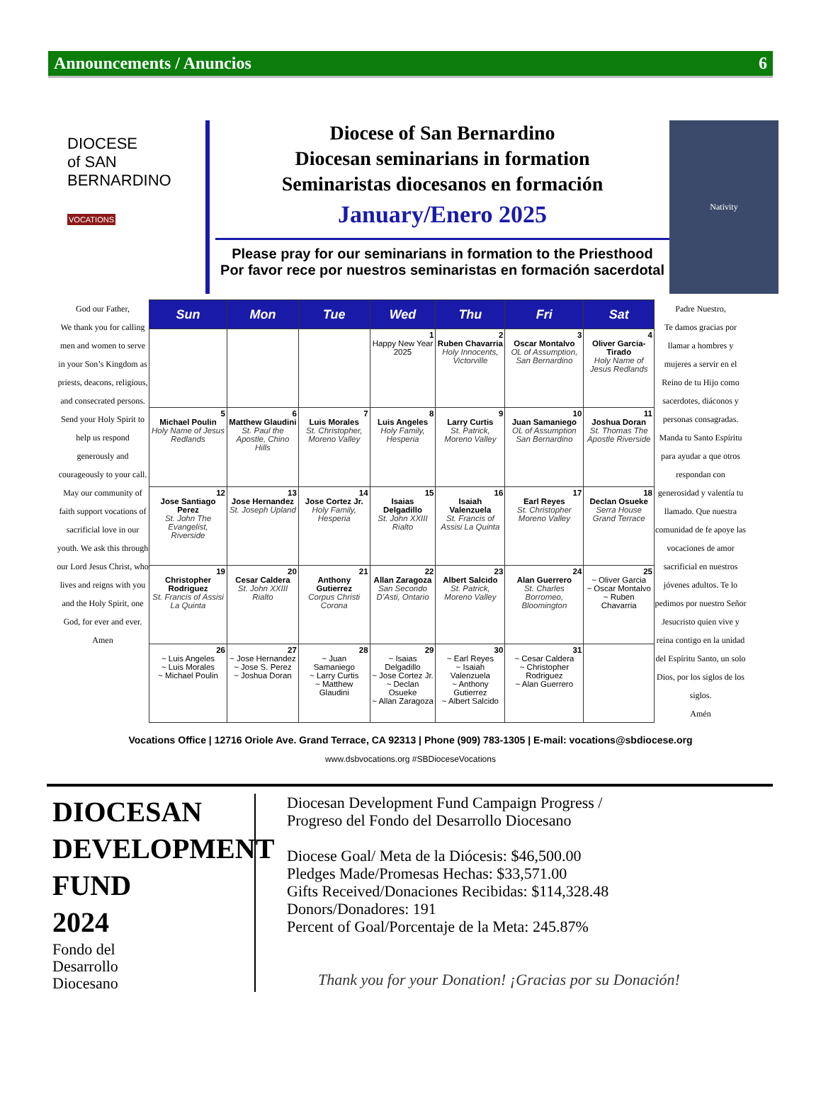Announcements / Anuncios 6
DIOCESE
of SAN
BERNARDINO
VOCATIONS
Diocese of San Bernardino
Diocesan seminarians in formation
Seminaristas diocesanos en formación
January/Enero 2025
Please pray for our seminarians in formation to the Priesthood
Por favor rece por nuestros seminaristas en formación sacerdotal
Nativity
God our Father,
We thank you for calling men and women to serve in your Son’s Kingdom as priests, deacons, religious, and consecrated persons. Send your Holy Spirit to help us respond generously and courageously to your call. May our community of faith support vocations of sacrificial love in our youth. We ask this through our Lord Jesus Christ, who lives and reigns with you and the Holy Spirit, one God, for ever and ever.
Amen
| Sun | Mon | Tue | Wed | Thu | Fri | Sat |
| --- | --- | --- | --- | --- | --- | --- |
| | | | 1 Happy New Year 2025 | 2 Ruben Chavarria Holy Innocents, Victorville | 3 Oscar Montalvo OL of Assumption, San Bernardino | 4 Oliver Garcia-Tirado Holy Name of Jesus Redlands |
| 5 Michael Poulin Holy Name of Jesus Redlands | 6 Matthew Glaudini St. Paul the Apostle, Chino Hills | 7 Luis Morales St. Christopher, Moreno Valley | 8 Luis Angeles Holy Family, Hesperia | 9 Larry Curtis St. Patrick, Moreno Valley | 10 Juan Samaniego OL of Assumption San Bernardino | 11 Joshua Doran St. Thomas The Apostle Riverside |
| 12 Jose Santiago Perez St. John The Evangelist, Riverside | 13 Jose Hernandez St. Joseph Upland | 14 Jose Cortez Jr. Holy Family, Hesperia | 15 Isaias Delgadillo St. John XXIII Rialto | 16 Isaiah Valenzuela St. Francis of Assisi La Quinta | 17 Earl Reyes St. Christopher Moreno Valley | 18 Declan Osueke Serra House Grand Terrace |
| 19 Christopher Rodriguez St. Francis of Assisi La Quinta | 20 Cesar Caldera St. John XXIII Rialto | 21 Anthony Gutierrez Corpus Christi Corona | 22 Allan Zaragoza San Secondo D’Asti, Ontario | 23 Albert Salcido St. Patrick, Moreno Valley | 24 Alan Guerrero St. Charles Borromeo, Bloomington | 25 ~ Oliver Garcia ~ Oscar Montalvo ~ Ruben Chavarria |
| 26 ~ Luis Angeles ~ Luis Morales ~ Michael Poulin | 27 ~ Jose Hernandez ~ Jose S. Perez ~ Joshua Doran | 28 ~ Juan Samaniego ~ Larry Curtis ~ Matthew Glaudini | 29 ~ Isaias Delgadillo ~ Jose Cortez Jr. ~ Declan Osueke ~ Allan Zaragoza | 30 ~ Earl Reyes ~ Isaiah Valenzuela ~ Anthony Gutierrez ~ Albert Salcido | 31 ~ Cesar Caldera ~ Christopher Rodriguez ~ Alan Guerrero | |
Padre Nuestro,
Te damos gracias por llamar a hombres y mujeres a servir en el Reino de tu Hijo como sacerdotes, diáconos y personas consagradas. Manda tu Santo Espíritu para ayudar a que otros respondan con generosidad y valentía tu llamado. Que nuestra comunidad de fe apoye las vocaciones de amor sacrificial en nuestros jóvenes adultos. Te lo pedimos por nuestro Señor Jesucristo quien vive y reina contigo en la unidad del Espíritu Santo, un solo Dios, por los siglos de los siglos.
Amén
Vocations Office | 12716 Oriole Ave. Grand Terrace, CA 92313 | Phone (909) 783-1305 | E-mail: vocations@sbdiocese.org
www.dsbvocations.org #SBDioceseVocations
DIOCESAN
DEVELOPMENT
FUND
2024
Fondo del
Desarrollo
Diocesano
Diocesan Development Fund Campaign Progress /
Progreso del Fondo del Desarrollo Diocesano
Diocese Goal/ Meta de la Diócesis: $46,500.00
Pledges Made/Promesas Hechas: $33,571.00
Gifts Received/Donaciones Recibidas: $114,328.48
Donors/Donadores: 191
Percent of Goal/Porcentaje de la Meta: 245.87%
Thank you for your Donation! ¡Gracias por su Donación!